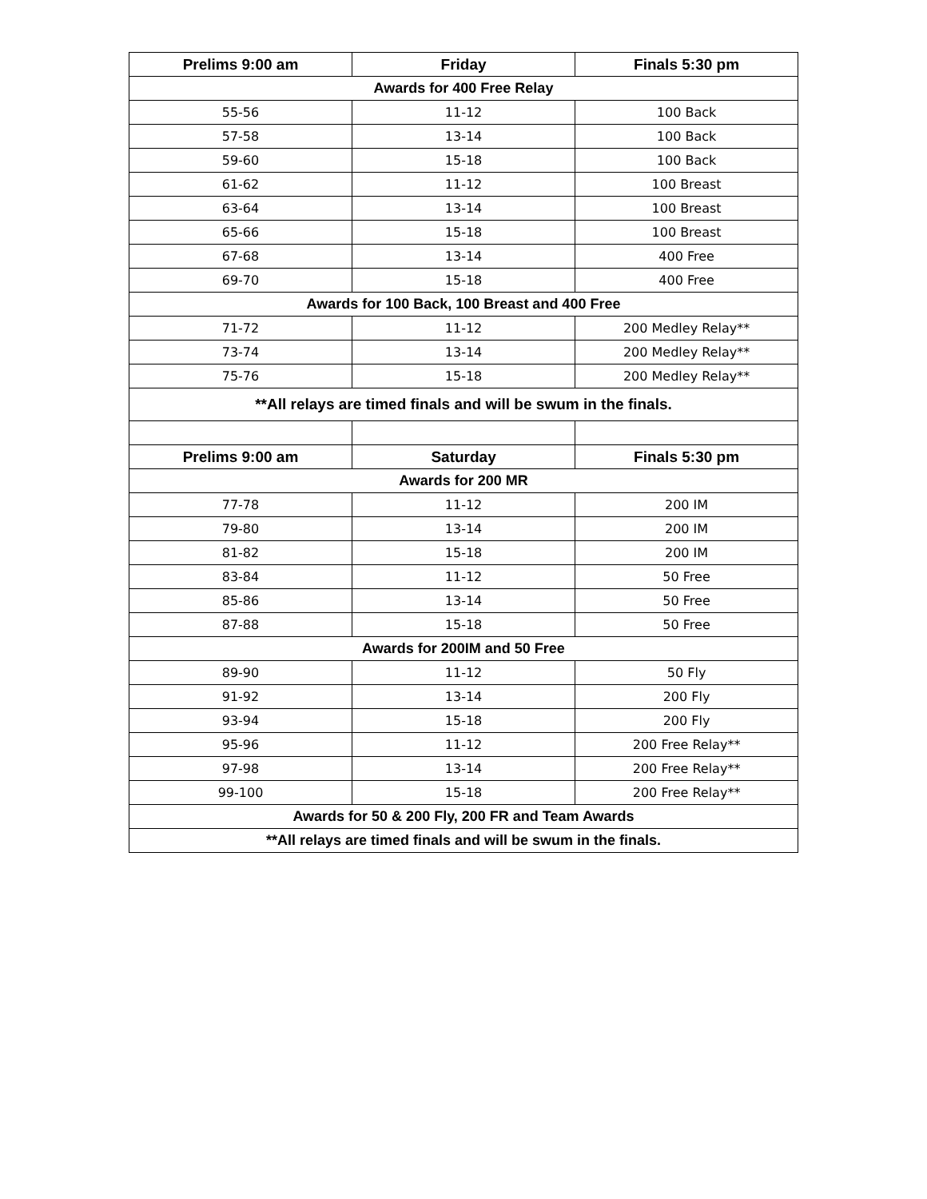| Prelims 9:00 am | Friday | Finals 5:30 pm |
| --- | --- | --- |
| Awards for 400 Free Relay | | |
| 55-56 | 11-12 | 100 Back |
| 57-58 | 13-14 | 100 Back |
| 59-60 | 15-18 | 100 Back |
| 61-62 | 11-12 | 100 Breast |
| 63-64 | 13-14 | 100 Breast |
| 65-66 | 15-18 | 100 Breast |
| 67-68 | 13-14 | 400 Free |
| 69-70 | 15-18 | 400 Free |
| Awards for 100 Back, 100 Breast and 400 Free | | |
| 71-72 | 11-12 | 200 Medley Relay** |
| 73-74 | 13-14 | 200 Medley Relay** |
| 75-76 | 15-18 | 200 Medley Relay** |
| **All relays are timed finals and will be swum in the finals. | | |
| Prelims 9:00 am | Saturday | Finals 5:30 pm |
| Awards for 200 MR | | |
| 77-78 | 11-12 | 200 IM |
| 79-80 | 13-14 | 200 IM |
| 81-82 | 15-18 | 200 IM |
| 83-84 | 11-12 | 50 Free |
| 85-86 | 13-14 | 50 Free |
| 87-88 | 15-18 | 50 Free |
| Awards for 200IM and 50 Free | | |
| 89-90 | 11-12 | 50 Fly |
| 91-92 | 13-14 | 200 Fly |
| 93-94 | 15-18 | 200 Fly |
| 95-96 | 11-12 | 200 Free Relay** |
| 97-98 | 13-14 | 200 Free Relay** |
| 99-100 | 15-18 | 200 Free Relay** |
| Awards for 50 & 200 Fly, 200 FR and Team Awards | | |
| **All relays are timed finals and will be swum in the finals. | | |